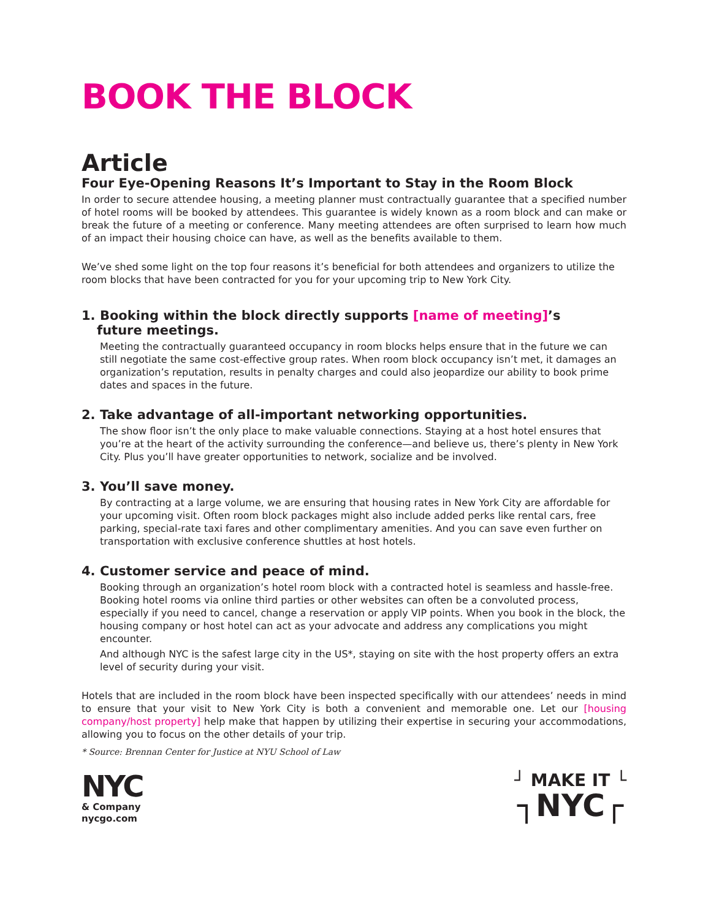BOOK THE BLOCK
Article
Four Eye-Opening Reasons It’s Important to Stay in the Room Block
In order to secure attendee housing, a meeting planner must contractually guarantee that a specified number of hotel rooms will be booked by attendees. This guarantee is widely known as a room block and can make or break the future of a meeting or conference. Many meeting attendees are often surprised to learn how much of an impact their housing choice can have, as well as the benefits available to them.
We’ve shed some light on the top four reasons it’s beneficial for both attendees and organizers to utilize the room blocks that have been contracted for you for your upcoming trip to New York City.
1. Booking within the block directly supports [name of meeting]’s
future meetings.
Meeting the contractually guaranteed occupancy in room blocks helps ensure that in the future we can still negotiate the same cost-effective group rates. When room block occupancy isn’t met, it damages an organization’s reputation, results in penalty charges and could also jeopardize our ability to book prime dates and spaces in the future.
2. Take advantage of all-important networking opportunities.
The show floor isn’t the only place to make valuable connections. Staying at a host hotel ensures that you’re at the heart of the activity surrounding the conference—and believe us, there’s plenty in New York City. Plus you’ll have greater opportunities to network, socialize and be involved.
3. You’ll save money.
By contracting at a large volume, we are ensuring that housing rates in New York City are affordable for your upcoming visit. Often room block packages might also include added perks like rental cars, free parking, special-rate taxi fares and other complimentary amenities. And you can save even further on transportation with exclusive conference shuttles at host hotels.
4. Customer service and peace of mind.
Booking through an organization’s hotel room block with a contracted hotel is seamless and hassle-free. Booking hotel rooms via online third parties or other websites can often be a convoluted process, especially if you need to cancel, change a reservation or apply VIP points. When you book in the block, the housing company or host hotel can act as your advocate and address any complications you might encounter.
And although NYC is the safest large city in the US*, staying on site with the host property offers an extra level of security during your visit.
Hotels that are included in the room block have been inspected specifically with our attendees’ needs in mind to ensure that your visit to New York City is both a convenient and memorable one. Let our [housing company/host property] help make that happen by utilizing their expertise in securing your accommodations, allowing you to focus on the other details of your trip.
* Source: Brennan Center for Justice at NYU School of Law
NYC
& Company
nycgo.com
┘ MAKE IT └
┐NYC┌